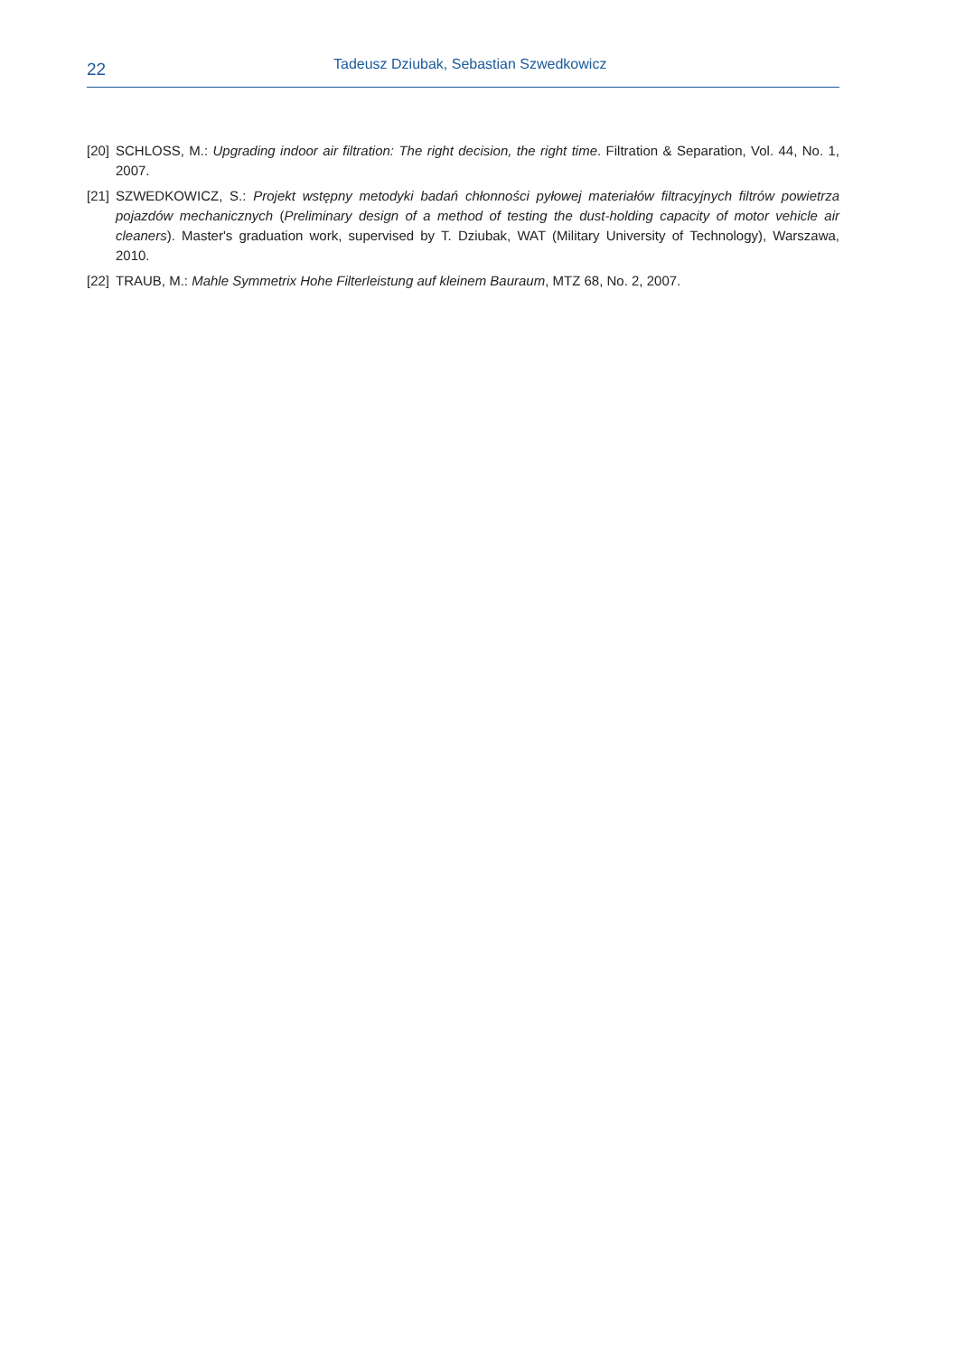22
Tadeusz Dziubak, Sebastian Szwedkowicz
[20]
SCHLOSS, M.: Upgrading indoor air filtration: The right decision, the right time. Filtration & Separation, Vol. 44, No. 1, 2007.
[21]
SZWEDKOWICZ, S.: Projekt wstępny metodyki badań chłonności pyłowej materiałów filtracyjnych filtrów powietrza pojazdów mechanicznych (Preliminary design of a method of testing the dust-holding capacity of motor vehicle air cleaners). Master's graduation work, supervised by T. Dziubak, WAT (Military University of Technology), Warszawa, 2010.
[22]
TRAUB, M.: Mahle Symmetrix Hohe Filterleistung auf kleinem Bauraum, MTZ 68, No. 2, 2007.